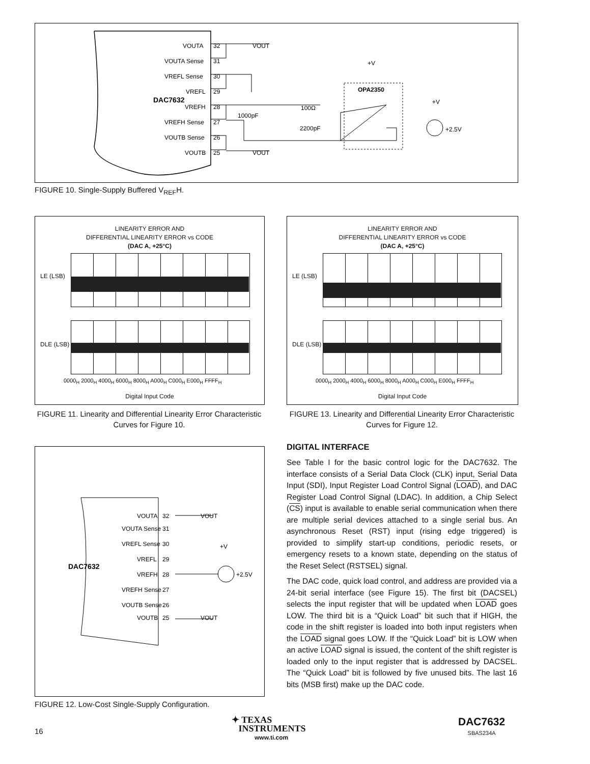DAC7632
VOUTA
VOUTA Sense
VREFL Sense
VREFL
VREFH
VREFH Sense
VOUTB Sense
VOUTB
32
31
30
29
28
27
26
25
VOUT
VOUT
1000pF
100Ω
2200pF
OPA2350
+V
+V
+2.5V
FIGURE 10. Single-Supply Buffered V<sub>REF</sub>H.
LINEARITY ERROR AND
DIFFERENTIAL LINEARITY ERROR vs CODE
(DAC A, +25°C)
LE (LSB)
DLE (LSB)
0000<sub>H</sub> 2000<sub>H</sub> 4000<sub>H</sub> 6000<sub>H</sub> 8000<sub>H</sub> A000<sub>H</sub> C000<sub>H</sub> E000<sub>H</sub> FFFF<sub>H</sub>
Digital Input Code
FIGURE 11. Linearity and Differential Linearity Error Characteristic Curves for Figure 10.
LINEARITY ERROR AND
DIFFERENTIAL LINEARITY ERROR vs CODE
(DAC A, +25°C)
LE (LSB)
DLE (LSB)
0000<sub>H</sub> 2000<sub>H</sub> 4000<sub>H</sub> 6000<sub>H</sub> 8000<sub>H</sub> A000<sub>H</sub> C000<sub>H</sub> E000<sub>H</sub> FFFF<sub>H</sub>
Digital Input Code
FIGURE 13. Linearity and Differential Linearity Error Characteristic Curves for Figure 12.
DAC7632
VOUTA
VOUTA Sense
VREFL Sense
VREFL
VREFH
VREFH Sense
VOUTB Sense
VOUTB
32
31
30
29
28
27
26
25
VOUT
VOUT
+V
+2.5V
FIGURE 12. Low-Cost Single-Supply Configuration.
DIGITAL INTERFACE
See Table I for the basic control logic for the DAC7632. The interface consists of a Serial Data Clock (CLK) input, Serial Data Input (SDI), Input Register Load Control Signal (LOAD), and DAC Register Load Control Signal (LDAC). In addition, a Chip Select (CS) input is available to enable serial communication when there are multiple serial devices attached to a single serial bus. An asynchronous Reset (RST) input (rising edge triggered) is provided to simplify start-up conditions, periodic resets, or emergency resets to a known state, depending on the status of the Reset Select (RSTSEL) signal.
The DAC code, quick load control, and address are provided via a 24-bit serial interface (see Figure 15). The first bit (DACSEL) selects the input register that will be updated when LOAD goes LOW. The third bit is a “Quick Load” bit such that if HIGH, the code in the shift register is loaded into both input registers when the LOAD signal goes LOW. If the “Quick Load” bit is LOW when an active LOAD signal is issued, the content of the shift register is loaded only to the input register that is addressed by DACSEL. The “Quick Load” bit is followed by five unused bits. The last 16 bits (MSB first) make up the DAC code.
16
✦ TEXAS
INSTRUMENTS
www.ti.com
DAC7632
SBAS234A